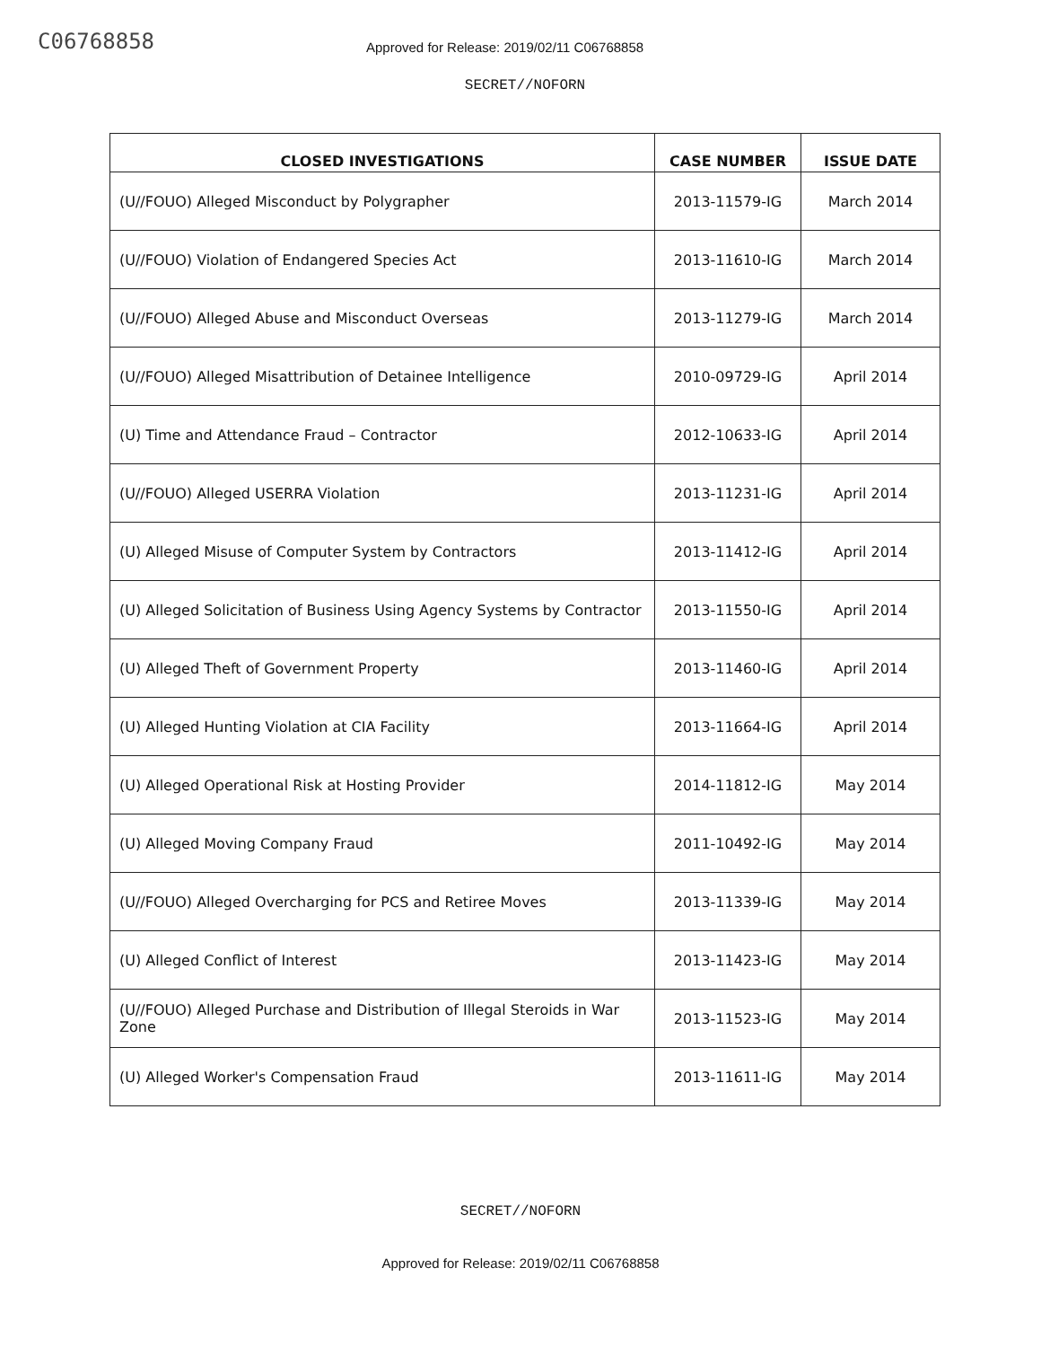C06768858
Approved for Release: 2019/02/11 C06768858
SECRET//NOFORN
| CLOSED INVESTIGATIONS | CASE NUMBER | ISSUE DATE |
| --- | --- | --- |
| (U//FOUO) Alleged Misconduct by Polygrapher | 2013-11579-IG | March 2014 |
| (U//FOUO) Violation of Endangered Species Act | 2013-11610-IG | March 2014 |
| (U//FOUO) Alleged Abuse and Misconduct Overseas | 2013-11279-IG | March 2014 |
| (U//FOUO) Alleged Misattribution of Detainee Intelligence | 2010-09729-IG | April 2014 |
| (U) Time and Attendance Fraud – Contractor | 2012-10633-IG | April 2014 |
| (U//FOUO) Alleged USERRA Violation | 2013-11231-IG | April 2014 |
| (U) Alleged Misuse of Computer System by Contractors | 2013-11412-IG | April 2014 |
| (U) Alleged Solicitation of Business Using Agency Systems by Contractor | 2013-11550-IG | April 2014 |
| (U) Alleged Theft of Government Property | 2013-11460-IG | April 2014 |
| (U) Alleged Hunting Violation at CIA Facility | 2013-11664-IG | April 2014 |
| (U) Alleged Operational Risk at Hosting Provider | 2014-11812-IG | May 2014 |
| (U) Alleged Moving Company Fraud | 2011-10492-IG | May 2014 |
| (U//FOUO) Alleged Overcharging for PCS and Retiree Moves | 2013-11339-IG | May 2014 |
| (U) Alleged Conflict of Interest | 2013-11423-IG | May 2014 |
| (U//FOUO) Alleged Purchase and Distribution of Illegal Steroids in War Zone | 2013-11523-IG | May 2014 |
| (U) Alleged Worker's Compensation Fraud | 2013-11611-IG | May 2014 |
SECRET//NOFORN
Approved for Release: 2019/02/11 C06768858